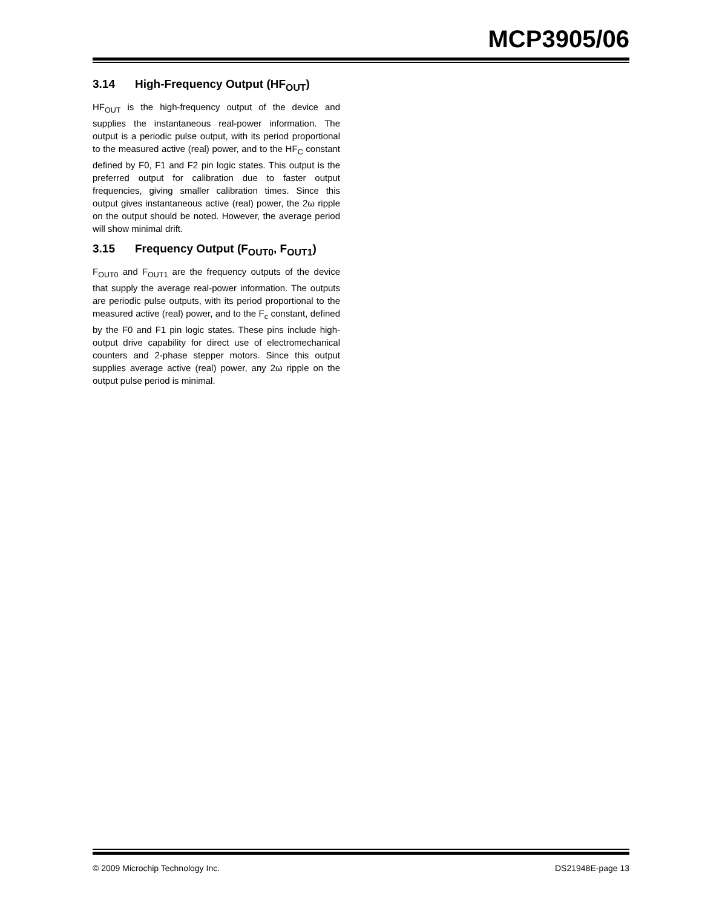MCP3905/06
3.14 High-Frequency Output (HF<sub>OUT</sub>)
HF<sub>OUT</sub> is the high-frequency output of the device and supplies the instantaneous real-power information. The output is a periodic pulse output, with its period proportional to the measured active (real) power, and to the HF<sub>C</sub> constant defined by F0, F1 and F2 pin logic states. This output is the preferred output for calibration due to faster output frequencies, giving smaller calibration times. Since this output gives instantaneous active (real) power, the 2ω ripple on the output should be noted. However, the average period will show minimal drift.
3.15 Frequency Output (F<sub>OUT0</sub>, F<sub>OUT1</sub>)
F<sub>OUT0</sub> and F<sub>OUT1</sub> are the frequency outputs of the device that supply the average real-power information. The outputs are periodic pulse outputs, with its period proportional to the measured active (real) power, and to the F<sub>c</sub> constant, defined by the F0 and F1 pin logic states. These pins include high-output drive capability for direct use of electromechanical counters and 2-phase stepper motors. Since this output supplies average active (real) power, any 2ω ripple on the output pulse period is minimal.
© 2009 Microchip Technology Inc. DS21948E-page 13